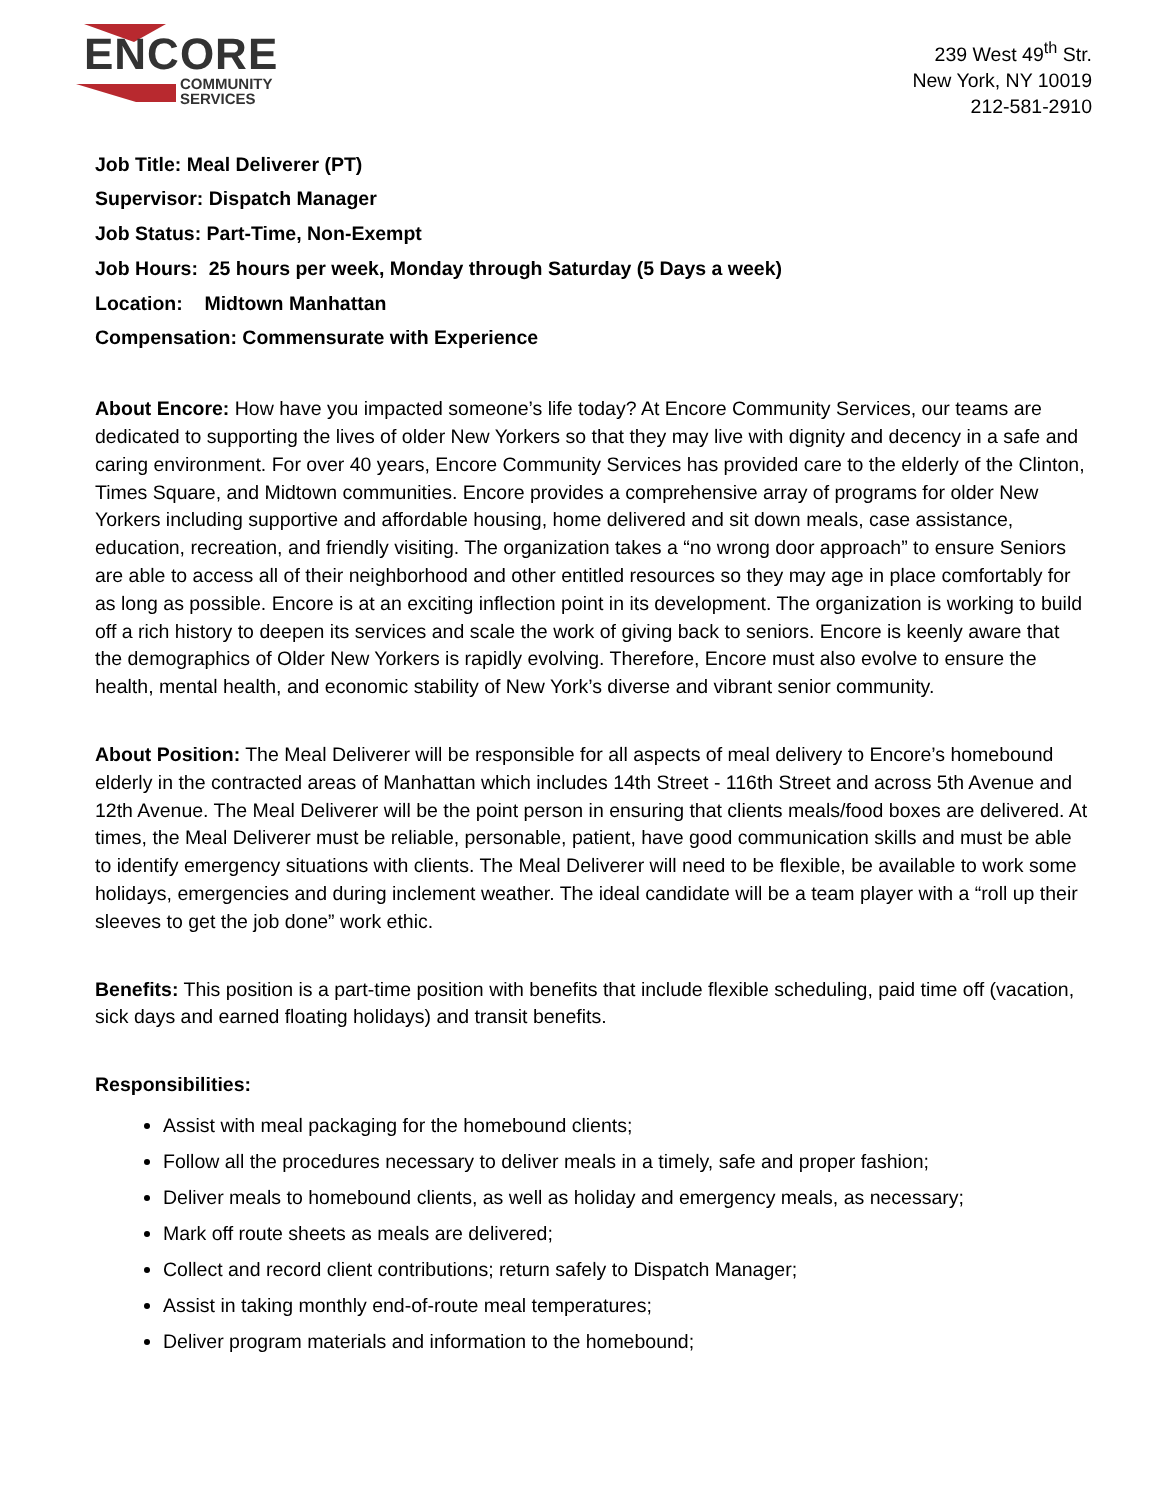ENCORE
COMMUNITY
SERVICES
239 West 49<sup>th</sup> Str.
New York, NY 10019
212-581-2910
Job Title: Meal Deliverer (PT)
Supervisor: Dispatch Manager
Job Status: Part-Time, Non-Exempt
Job Hours: 25 hours per week, Monday through Saturday (5 Days a week)
Location: Midtown Manhattan
Compensation: Commensurate with Experience
About Encore: How have you impacted someone’s life today? At Encore Community Services, our teams are dedicated to supporting the lives of older New Yorkers so that they may live with dignity and decency in a safe and caring environment. For over 40 years, Encore Community Services has provided care to the elderly of the Clinton, Times Square, and Midtown communities. Encore provides a comprehensive array of programs for older New Yorkers including supportive and affordable housing, home delivered and sit down meals, case assistance, education, recreation, and friendly visiting. The organization takes a “no wrong door approach” to ensure Seniors are able to access all of their neighborhood and other entitled resources so they may age in place comfortably for as long as possible. Encore is at an exciting inflection point in its development. The organization is working to build off a rich history to deepen its services and scale the work of giving back to seniors. Encore is keenly aware that the demographics of Older New Yorkers is rapidly evolving. Therefore, Encore must also evolve to ensure the health, mental health, and economic stability of New York’s diverse and vibrant senior community.
About Position: The Meal Deliverer will be responsible for all aspects of meal delivery to Encore’s homebound elderly in the contracted areas of Manhattan which includes 14th Street - 116th Street and across 5th Avenue and 12th Avenue. The Meal Deliverer will be the point person in ensuring that clients meals/food boxes are delivered. At times, the Meal Deliverer must be reliable, personable, patient, have good communication skills and must be able to identify emergency situations with clients. The Meal Deliverer will need to be flexible, be available to work some holidays, emergencies and during inclement weather. The ideal candidate will be a team player with a “roll up their sleeves to get the job done” work ethic.
Benefits: This position is a part-time position with benefits that include flexible scheduling, paid time off (vacation, sick days and earned floating holidays) and transit benefits.
Responsibilities:
Assist with meal packaging for the homebound clients;
Follow all the procedures necessary to deliver meals in a timely, safe and proper fashion;
Deliver meals to homebound clients, as well as holiday and emergency meals, as necessary;
Mark off route sheets as meals are delivered;
Collect and record client contributions; return safely to Dispatch Manager;
Assist in taking monthly end-of-route meal temperatures;
Deliver program materials and information to the homebound;